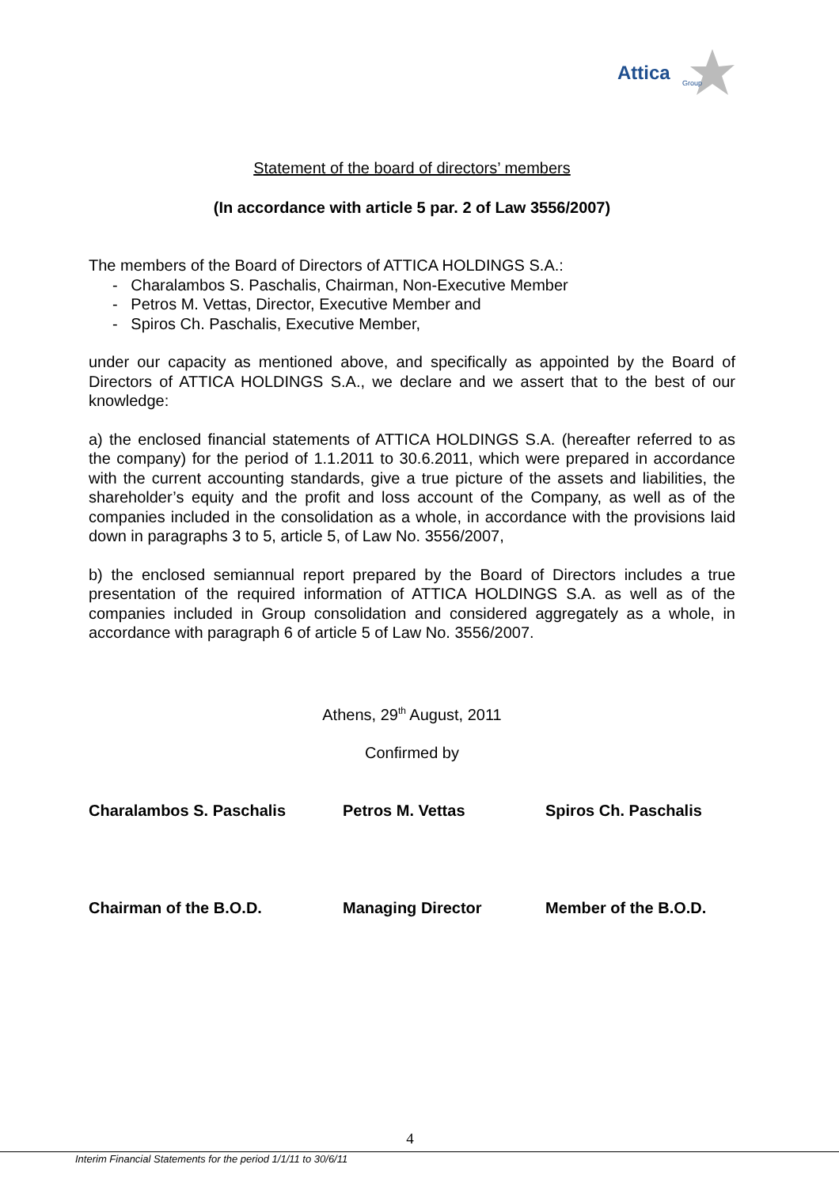Attica
Group
Statement of the board of directors’ members
(In accordance with article 5 par. 2 of Law 3556/2007)
The members of the Board of Directors of ATTICA HOLDINGS S.A.:
- Charalambos S. Paschalis, Chairman, Non-Executive Member
- Petros M. Vettas, Director, Executive Member and
- Spiros Ch. Paschalis, Executive Member,
under our capacity as mentioned above, and specifically as appointed by the Board of Directors of ATTICA HOLDINGS S.A., we declare and we assert that to the best of our knowledge:
a) the enclosed financial statements of ATTICA HOLDINGS S.A. (hereafter referred to as the company) for the period of 1.1.2011 to 30.6.2011, which were prepared in accordance with the current accounting standards, give a true picture of the assets and liabilities, the shareholder’s equity and the profit and loss account of the Company, as well as of the companies included in the consolidation as a whole, in accordance with the provisions laid down in paragraphs 3 to 5, article 5, of Law No. 3556/2007,
b) the enclosed semiannual report prepared by the Board of Directors includes a true presentation of the required information of ATTICA HOLDINGS S.A. as well as of the companies included in Group consolidation and considered aggregately as a whole, in accordance with paragraph 6 of article 5 of Law No. 3556/2007.
Athens, 29<sup>th</sup> August, 2011
Confirmed by
| Charalambos S. Paschalis | Petros M. Vettas | Spiros Ch. Paschalis |
| Chairman of the B.O.D. | Managing Director | Member of the B.O.D. |
4
Interim Financial Statements for the period 1/1/11 to 30/6/11